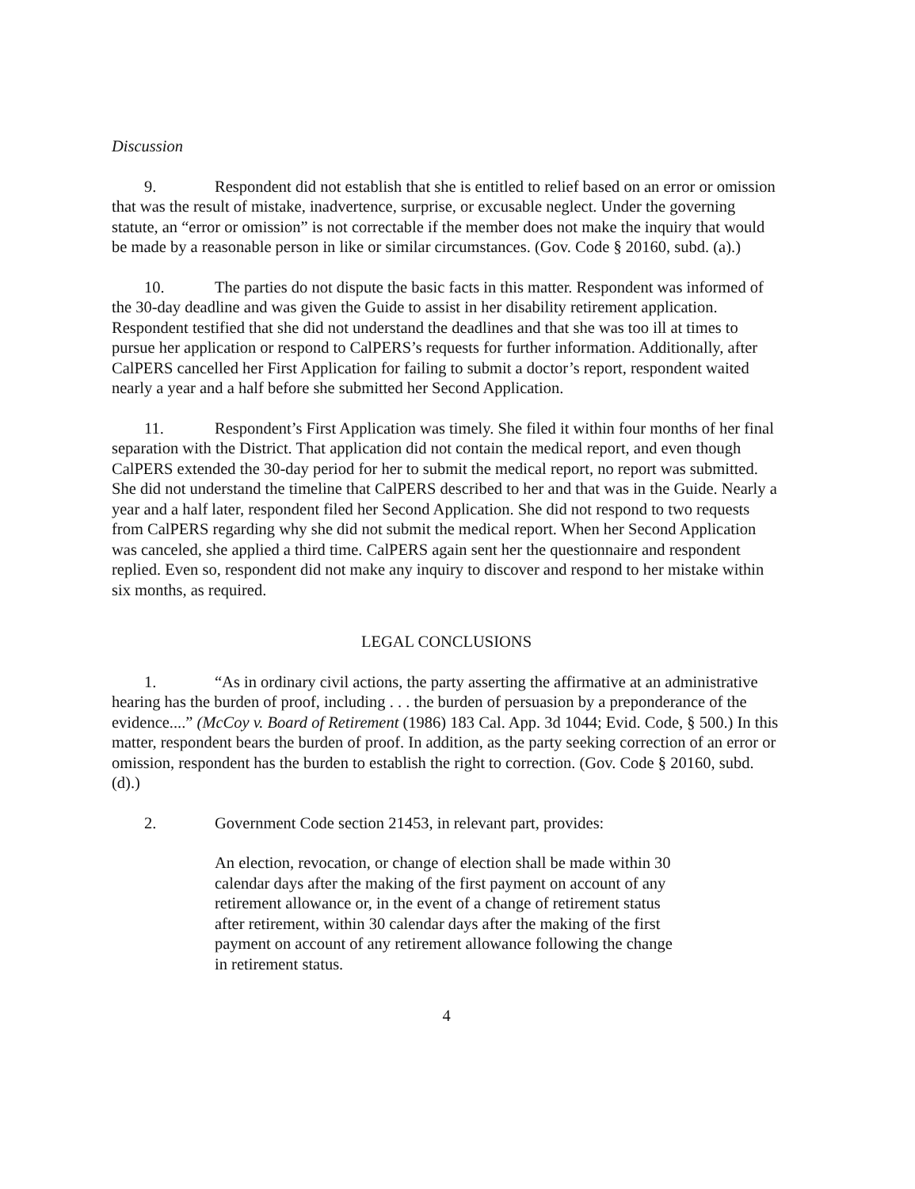Discussion
9. Respondent did not establish that she is entitled to relief based on an error or omission that was the result of mistake, inadvertence, surprise, or excusable neglect. Under the governing statute, an “error or omission” is not correctable if the member does not make the inquiry that would be made by a reasonable person in like or similar circumstances. (Gov. Code § 20160, subd. (a).)
10. The parties do not dispute the basic facts in this matter. Respondent was informed of the 30-day deadline and was given the Guide to assist in her disability retirement application. Respondent testified that she did not understand the deadlines and that she was too ill at times to pursue her application or respond to CalPERS’s requests for further information. Additionally, after CalPERS cancelled her First Application for failing to submit a doctor’s report, respondent waited nearly a year and a half before she submitted her Second Application.
11. Respondent’s First Application was timely. She filed it within four months of her final separation with the District. That application did not contain the medical report, and even though CalPERS extended the 30-day period for her to submit the medical report, no report was submitted. She did not understand the timeline that CalPERS described to her and that was in the Guide. Nearly a year and a half later, respondent filed her Second Application. She did not respond to two requests from CalPERS regarding why she did not submit the medical report. When her Second Application was canceled, she applied a third time. CalPERS again sent her the questionnaire and respondent replied. Even so, respondent did not make any inquiry to discover and respond to her mistake within six months, as required.
LEGAL CONCLUSIONS
1. “As in ordinary civil actions, the party asserting the affirmative at an administrative hearing has the burden of proof, including . . . the burden of persuasion by a preponderance of the evidence....” (McCoy v. Board of Retirement (1986) 183 Cal. App. 3d 1044; Evid. Code, § 500.) In this matter, respondent bears the burden of proof. In addition, as the party seeking correction of an error or omission, respondent has the burden to establish the right to correction. (Gov. Code § 20160, subd. (d).)
2. Government Code section 21453, in relevant part, provides:
An election, revocation, or change of election shall be made within 30 calendar days after the making of the first payment on account of any retirement allowance or, in the event of a change of retirement status after retirement, within 30 calendar days after the making of the first payment on account of any retirement allowance following the change in retirement status.
4